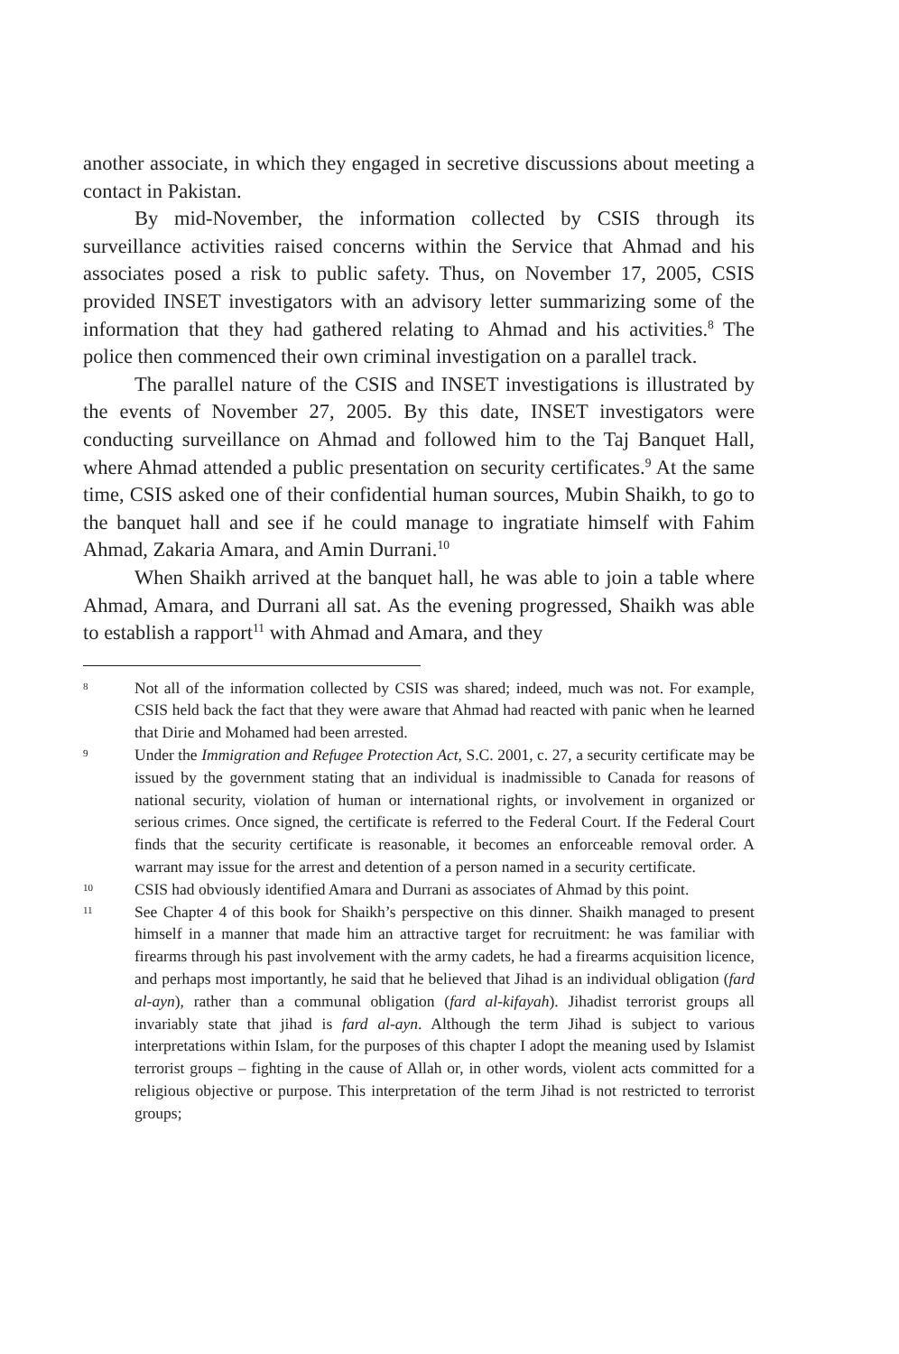another associate, in which they engaged in secretive discussions about meeting a contact in Pakistan.
By mid-November, the information collected by CSIS through its surveillance activities raised concerns within the Service that Ahmad and his associates posed a risk to public safety. Thus, on November 17, 2005, CSIS provided INSET investigators with an advisory letter summarizing some of the information that they had gathered relating to Ahmad and his activities.<sup>8</sup> The police then commenced their own criminal investigation on a parallel track.
The parallel nature of the CSIS and INSET investigations is illustrated by the events of November 27, 2005. By this date, INSET investigators were conducting surveillance on Ahmad and followed him to the Taj Banquet Hall, where Ahmad attended a public presentation on security certificates.<sup>9</sup> At the same time, CSIS asked one of their confidential human sources, Mubin Shaikh, to go to the banquet hall and see if he could manage to ingratiate himself with Fahim Ahmad, Zakaria Amara, and Amin Durrani.<sup>10</sup>
When Shaikh arrived at the banquet hall, he was able to join a table where Ahmad, Amara, and Durrani all sat. As the evening progressed, Shaikh was able to establish a rapport<sup>11</sup> with Ahmad and Amara, and they
8 Not all of the information collected by CSIS was shared; indeed, much was not. For example, CSIS held back the fact that they were aware that Ahmad had reacted with panic when he learned that Dirie and Mohamed had been arrested.
9 Under the Immigration and Refugee Protection Act, S.C. 2001, c. 27, a security certificate may be issued by the government stating that an individual is inadmissible to Canada for reasons of national security, violation of human or international rights, or involvement in organized or serious crimes. Once signed, the certificate is referred to the Federal Court. If the Federal Court finds that the security certificate is reasonable, it becomes an enforceable removal order. A warrant may issue for the arrest and detention of a person named in a security certificate.
10 CSIS had obviously identified Amara and Durrani as associates of Ahmad by this point.
11 See Chapter 4 of this book for Shaikh’s perspective on this dinner. Shaikh managed to present himself in a manner that made him an attractive target for recruitment: he was familiar with firearms through his past involvement with the army cadets, he had a firearms acquisition licence, and perhaps most importantly, he said that he believed that Jihad is an individual obligation (fard al-ayn), rather than a communal obligation (fard al-kifayah). Jihadist terrorist groups all invariably state that jihad is fard al-ayn. Although the term Jihad is subject to various interpretations within Islam, for the purposes of this chapter I adopt the meaning used by Islamist terrorist groups – fighting in the cause of Allah or, in other words, violent acts committed for a religious objective or purpose. This interpretation of the term Jihad is not restricted to terrorist groups;